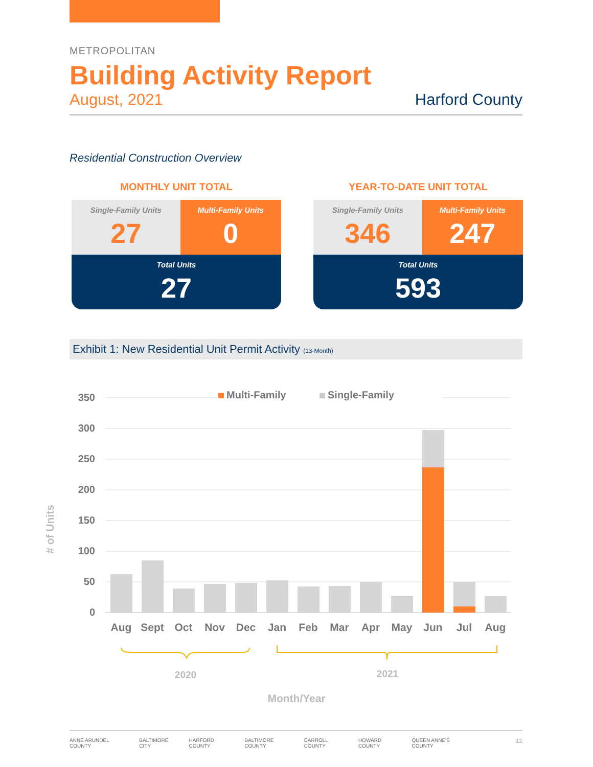METROPOLITAN
Building Activity Report
August, 2021 Harford County
Residential Construction Overview
MONTHLY UNIT TOTAL
| Single-Family Units 27 | Multi-Family Units 0 |
| Total Units 27 | |
YEAR-TO-DATE UNIT TOTAL
| Single-Family Units 346 | Multi-Family Units 247 |
| Total Units 593 | |
Exhibit 1: New Residential Unit Permit Activity (13-Month)
350
300
250
200
150
100
50
0
Multi-Family
Single-Family
Aug
Sept
Oct
Nov
Dec
Jan
Feb
Mar
Apr
May
Jun
Jul
Aug
2020
2021
Month/Year
# of Units
ANNE ARUNDEL COUNTY BALTIMORE CITY HARFORD COUNTY BALTIMORE COUNTY CARROLL COUNTY HOWARD COUNTY QUEEN ANNE'S COUNTY 12